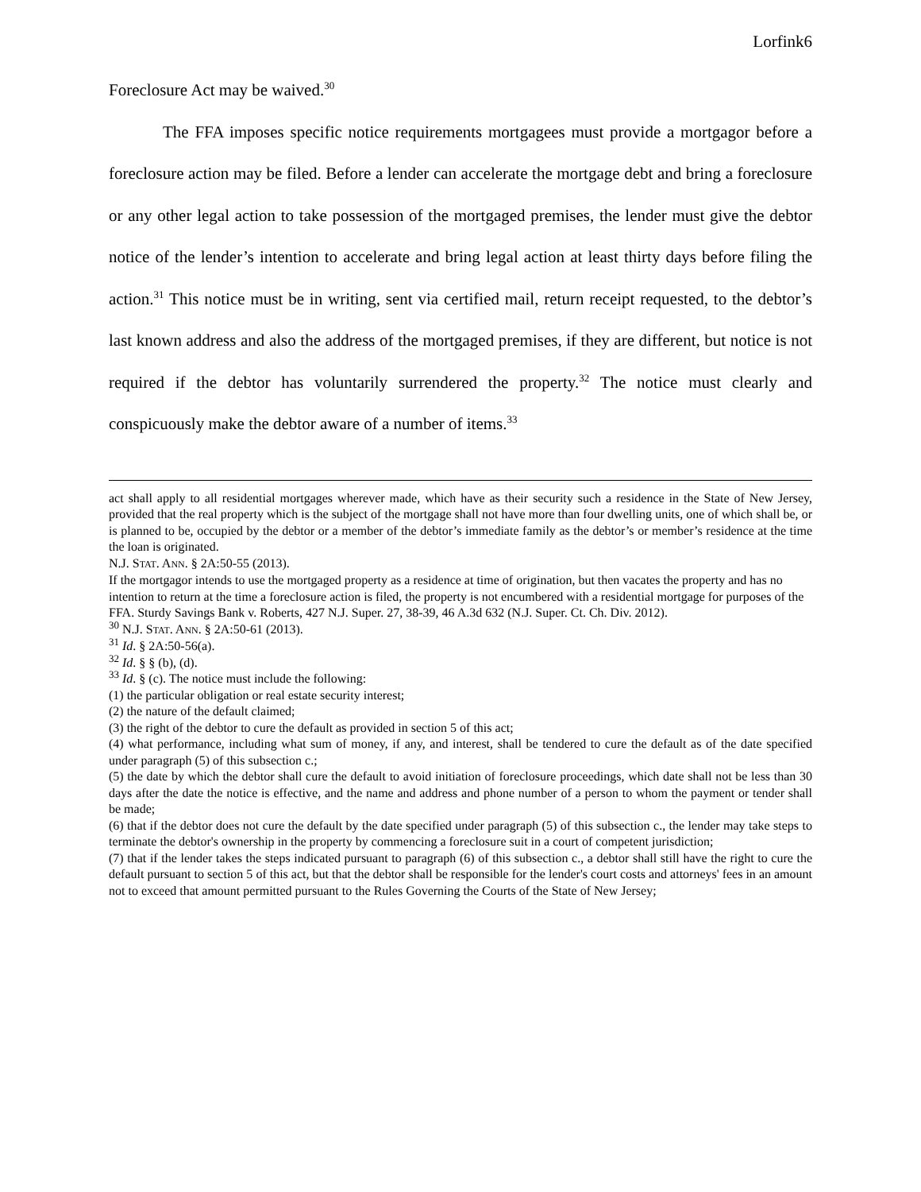Lorfink6
Foreclosure Act may be waived.<sup>30</sup>
The FFA imposes specific notice requirements mortgagees must provide a mortgagor before a foreclosure action may be filed. Before a lender can accelerate the mortgage debt and bring a foreclosure or any other legal action to take possession of the mortgaged premises, the lender must give the debtor notice of the lender’s intention to accelerate and bring legal action at least thirty days before filing the action.<sup>31</sup> This notice must be in writing, sent via certified mail, return receipt requested, to the debtor’s last known address and also the address of the mortgaged premises, if they are different, but notice is not required if the debtor has voluntarily surrendered the property.<sup>32</sup> The notice must clearly and conspicuously make the debtor aware of a number of items.<sup>33</sup>
act shall apply to all residential mortgages wherever made, which have as their security such a residence in the State of New Jersey, provided that the real property which is the subject of the mortgage shall not have more than four dwelling units, one of which shall be, or is planned to be, occupied by the debtor or a member of the debtor’s immediate family as the debtor’s or member’s residence at the time the loan is originated.
N.J. STAT. ANN. § 2A:50-55 (2013).
If the mortgagor intends to use the mortgaged property as a residence at time of origination, but then vacates the property and has no intention to return at the time a foreclosure action is filed, the property is not encumbered with a residential mortgage for purposes of the FFA. Sturdy Savings Bank v. Roberts, 427 N.J. Super. 27, 38-39, 46 A.3d 632 (N.J. Super. Ct. Ch. Div. 2012).
<sup>30</sup> N.J. STAT. ANN. § 2A:50-61 (2013).
<sup>31</sup> Id. § 2A:50-56(a).
<sup>32</sup> Id. § § (b), (d).
<sup>33</sup> Id. § (c). The notice must include the following:
(1) the particular obligation or real estate security interest;
(2) the nature of the default claimed;
(3) the right of the debtor to cure the default as provided in section 5 of this act;
(4) what performance, including what sum of money, if any, and interest, shall be tendered to cure the default as of the date specified under paragraph (5) of this subsection c.;
(5) the date by which the debtor shall cure the default to avoid initiation of foreclosure proceedings, which date shall not be less than 30 days after the date the notice is effective, and the name and address and phone number of a person to whom the payment or tender shall be made;
(6) that if the debtor does not cure the default by the date specified under paragraph (5) of this subsection c., the lender may take steps to terminate the debtor's ownership in the property by commencing a foreclosure suit in a court of competent jurisdiction;
(7) that if the lender takes the steps indicated pursuant to paragraph (6) of this subsection c., a debtor shall still have the right to cure the default pursuant to section 5 of this act, but that the debtor shall be responsible for the lender's court costs and attorneys' fees in an amount not to exceed that amount permitted pursuant to the Rules Governing the Courts of the State of New Jersey;